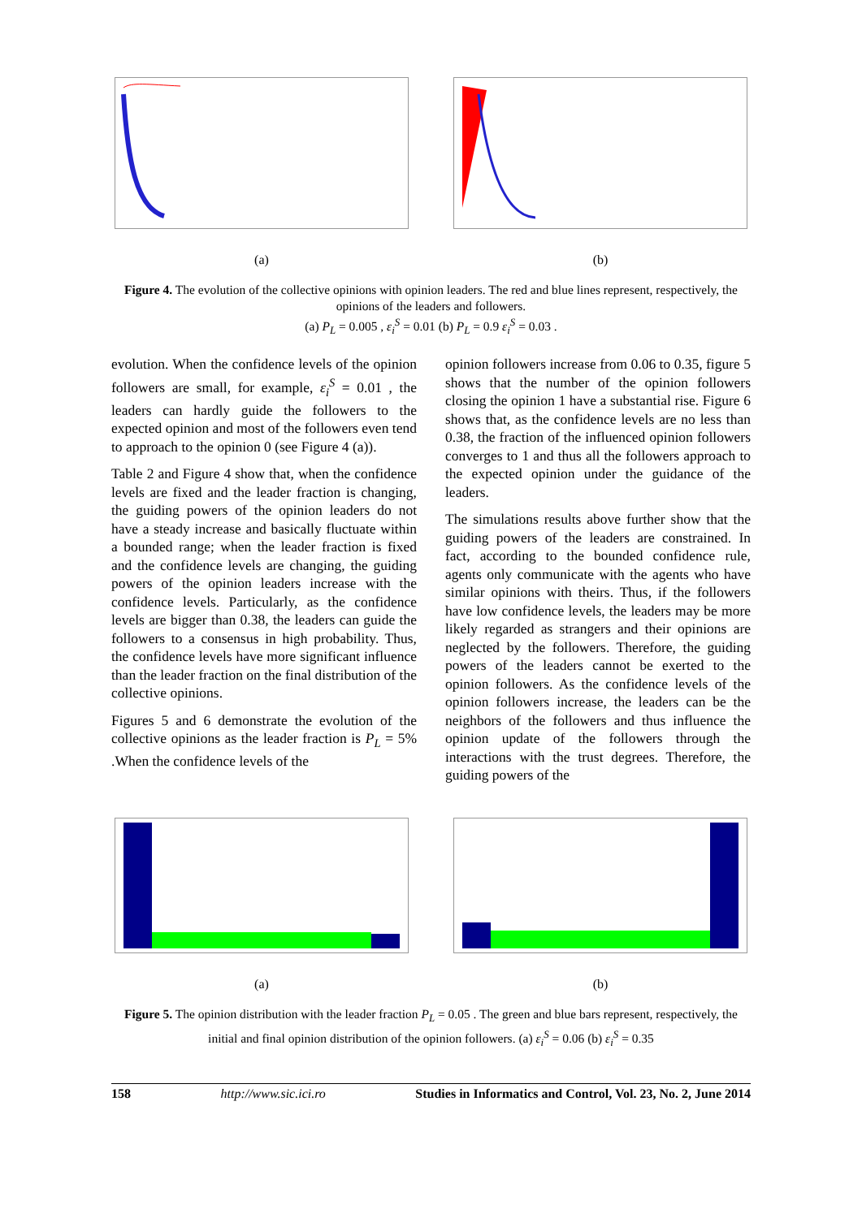(a) (b)
Figure 4. The evolution of the collective opinions with opinion leaders. The red and blue lines represent, respectively, the opinions of the leaders and followers.
(a) P<sub>L</sub> = 0.005 , ε<sub>i</sub><sup>S</sup> = 0.01 (b) P<sub>L</sub> = 0.9 ε<sub>i</sub><sup>S</sup> = 0.03 .
evolution. When the confidence levels of the opinion followers are small, for example, ε<sub>i</sub><sup>S</sup> = 0.01 , the leaders can hardly guide the followers to the expected opinion and most of the followers even tend to approach to the opinion 0 (see Figure 4 (a)).
Table 2 and Figure 4 show that, when the confidence levels are fixed and the leader fraction is changing, the guiding powers of the opinion leaders do not have a steady increase and basically fluctuate within a bounded range; when the leader fraction is fixed and the confidence levels are changing, the guiding powers of the opinion leaders increase with the confidence levels. Particularly, as the confidence levels are bigger than 0.38, the leaders can guide the followers to a consensus in high probability. Thus, the confidence levels have more significant influence than the leader fraction on the final distribution of the collective opinions.
Figures 5 and 6 demonstrate the evolution of the collective opinions as the leader fraction is P<sub>L</sub> = 5% .When the confidence levels of the
opinion followers increase from 0.06 to 0.35, figure 5 shows that the number of the opinion followers closing the opinion 1 have a substantial rise. Figure 6 shows that, as the confidence levels are no less than 0.38, the fraction of the influenced opinion followers converges to 1 and thus all the followers approach to the expected opinion under the guidance of the leaders.
The simulations results above further show that the guiding powers of the leaders are constrained. In fact, according to the bounded confidence rule, agents only communicate with the agents who have similar opinions with theirs. Thus, if the followers have low confidence levels, the leaders may be more likely regarded as strangers and their opinions are neglected by the followers. Therefore, the guiding powers of the leaders cannot be exerted to the opinion followers. As the confidence levels of the opinion followers increase, the leaders can be the neighbors of the followers and thus influence the opinion update of the followers through the interactions with the trust degrees. Therefore, the guiding powers of the
(a) (b)
Figure 5. The opinion distribution with the leader fraction P<sub>L</sub> = 0.05 . The green and blue bars represent, respectively, the initial and final opinion distribution of the opinion followers. (a) ε<sub>i</sub><sup>S</sup> = 0.06 (b) ε<sub>i</sub><sup>S</sup> = 0.35
158 http://www.sic.ici.ro Studies in Informatics and Control, Vol. 23, No. 2, June 2014